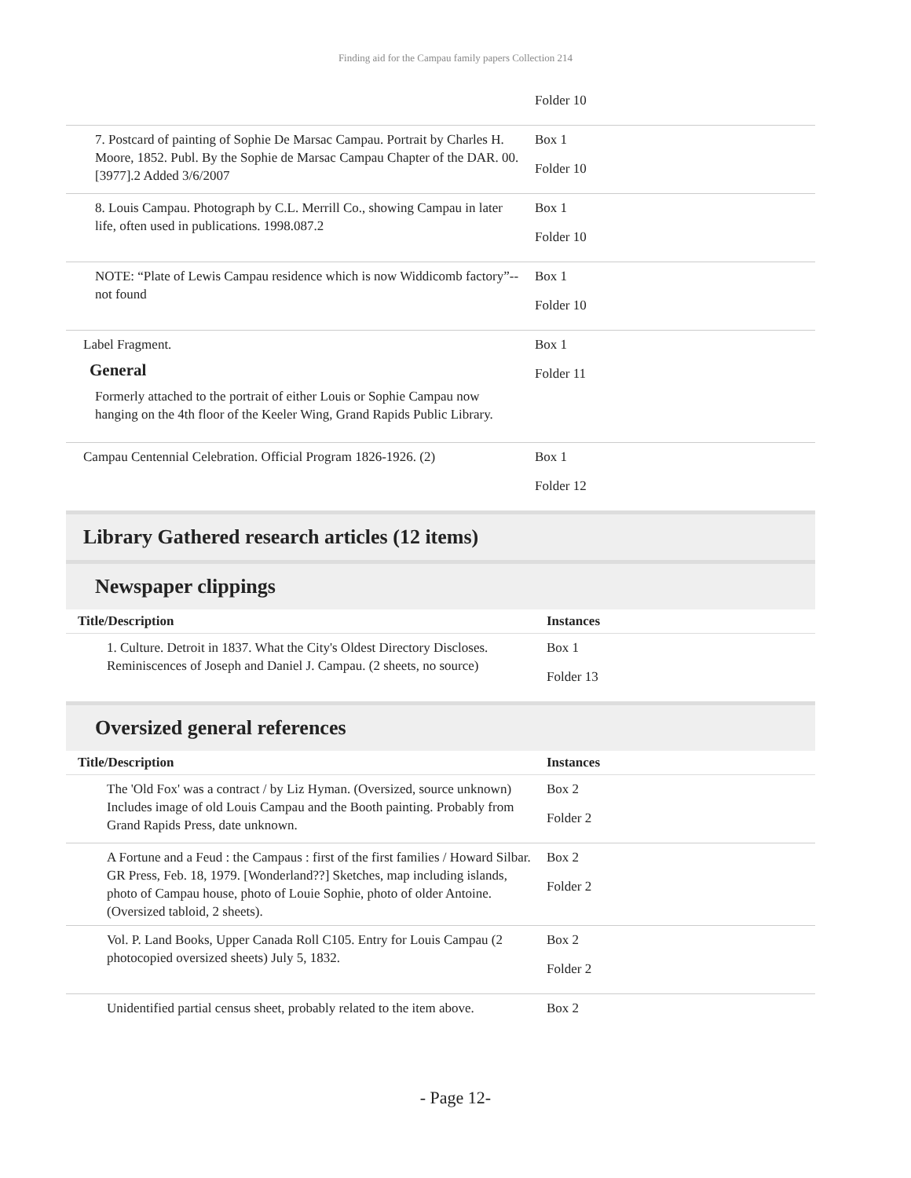Finding aid for the Campau family papers Collection 214
| | Folder 10 |
| 7. Postcard of painting of Sophie De Marsac Campau. Portrait by Charles H. Moore, 1852. Publ. By the Sophie de Marsac Campau Chapter of the DAR. 00.[3977].2 Added 3/6/2007 | Box 1 Folder 10 |
| 8. Louis Campau. Photograph by C.L. Merrill Co., showing Campau in later life, often used in publications. 1998.087.2 | Box 1 Folder 10 |
| NOTE: “Plate of Lewis Campau residence which is now Widdicomb factory”--not found | Box 1 Folder 10 |
| Label Fragment. General Formerly attached to the portrait of either Louis or Sophie Campau now hanging on the 4th floor of the Keeler Wing, Grand Rapids Public Library. | Box 1 Folder 11 |
| Campau Centennial Celebration. Official Program 1826-1926. (2) | Box 1 Folder 12 |
Library Gathered research articles (12 items)
Newspaper clippings
| Title/Description | Instances |
| --- | --- |
| 1. Culture. Detroit in 1837. What the City's Oldest Directory Discloses. Reminiscences of Joseph and Daniel J. Campau. (2 sheets, no source) | Box 1 Folder 13 |
Oversized general references
| Title/Description | Instances |
| --- | --- |
| The 'Old Fox' was a contract / by Liz Hyman. (Oversized, source unknown) Includes image of old Louis Campau and the Booth painting. Probably from Grand Rapids Press, date unknown. | Box 2 Folder 2 |
| A Fortune and a Feud : the Campaus : first of the first families / Howard Silbar. GR Press, Feb. 18, 1979. [Wonderland??] Sketches, map including islands, photo of Campau house, photo of Louie Sophie, photo of older Antoine. (Oversized tabloid, 2 sheets). | Box 2 Folder 2 |
| Vol. P. Land Books, Upper Canada Roll C105. Entry for Louis Campau (2 photocopied oversized sheets) July 5, 1832. | Box 2 Folder 2 |
| Unidentified partial census sheet, probably related to the item above. | Box 2 |
- Page 12-